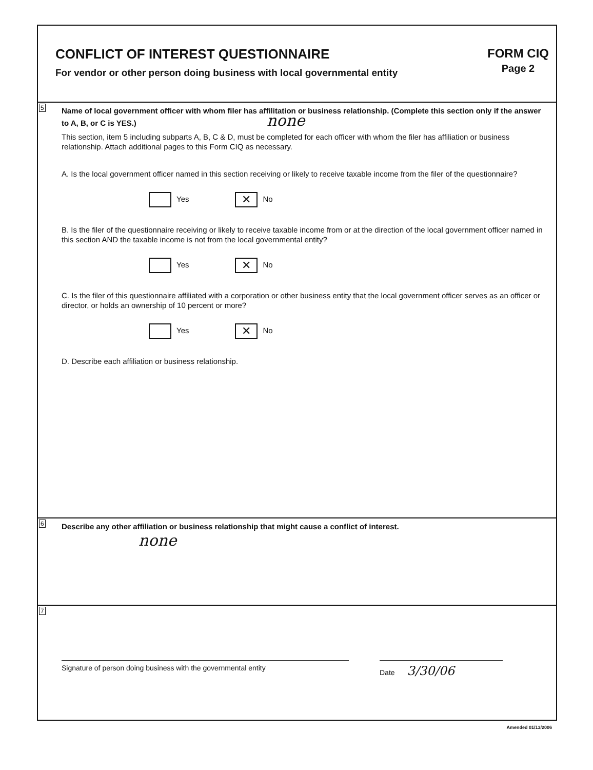CONFLICT OF INTEREST QUESTIONNAIRE
For vendor or other person doing business with local governmental entity
FORM CIQ
Page 2
5
Name of local government officer with whom filer has affilitation or business relationship. (Complete this section only if the answer to A, B, or C is YES.) none
This section, item 5 including subparts A, B, C & D, must be completed for each officer with whom the filer has affiliation or business relationship. Attach additional pages to this Form CIQ as necessary.
A. Is the local government officer named in this section receiving or likely to receive taxable income from the filer of the questionnaire?
Yes ✕ No
B. Is the filer of the questionnaire receiving or likely to receive taxable income from or at the direction of the local government officer named in this section AND the taxable income is not from the local governmental entity?
Yes ✕ No
C. Is the filer of this questionnaire affiliated with a corporation or other business entity that the local government officer serves as an officer or director, or holds an ownership of 10 percent or more?
Yes ✕ No
D. Describe each affiliation or business relationship.
6
Describe any other affiliation or business relationship that might cause a conflict of interest.
none
7
Signature of person doing business with the governmental entity Date 3/30/06
Amended 01/13/2006